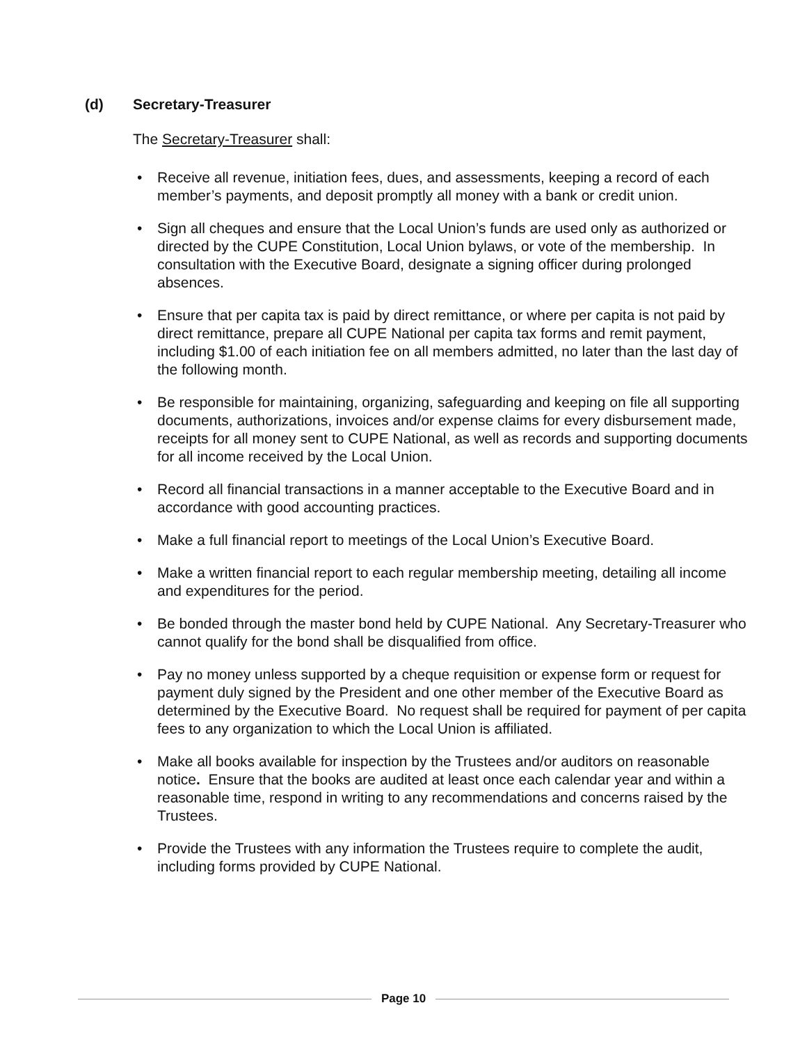(d) Secretary-Treasurer
The Secretary-Treasurer shall:
• Receive all revenue, initiation fees, dues, and assessments, keeping a record of each member’s payments, and deposit promptly all money with a bank or credit union.
• Sign all cheques and ensure that the Local Union’s funds are used only as authorized or directed by the CUPE Constitution, Local Union bylaws, or vote of the membership. In consultation with the Executive Board, designate a signing officer during prolonged absences.
• Ensure that per capita tax is paid by direct remittance, or where per capita is not paid by direct remittance, prepare all CUPE National per capita tax forms and remit payment, including $1.00 of each initiation fee on all members admitted, no later than the last day of the following month.
• Be responsible for maintaining, organizing, safeguarding and keeping on file all supporting documents, authorizations, invoices and/or expense claims for every disbursement made, receipts for all money sent to CUPE National, as well as records and supporting documents for all income received by the Local Union.
• Record all financial transactions in a manner acceptable to the Executive Board and in accordance with good accounting practices.
• Make a full financial report to meetings of the Local Union’s Executive Board.
• Make a written financial report to each regular membership meeting, detailing all income and expenditures for the period.
• Be bonded through the master bond held by CUPE National. Any Secretary-Treasurer who cannot qualify for the bond shall be disqualified from office.
• Pay no money unless supported by a cheque requisition or expense form or request for payment duly signed by the President and one other member of the Executive Board as determined by the Executive Board. No request shall be required for payment of per capita fees to any organization to which the Local Union is affiliated.
• Make all books available for inspection by the Trustees and/or auditors on reasonable notice. Ensure that the books are audited at least once each calendar year and within a reasonable time, respond in writing to any recommendations and concerns raised by the Trustees.
• Provide the Trustees with any information the Trustees require to complete the audit, including forms provided by CUPE National.
Page 10